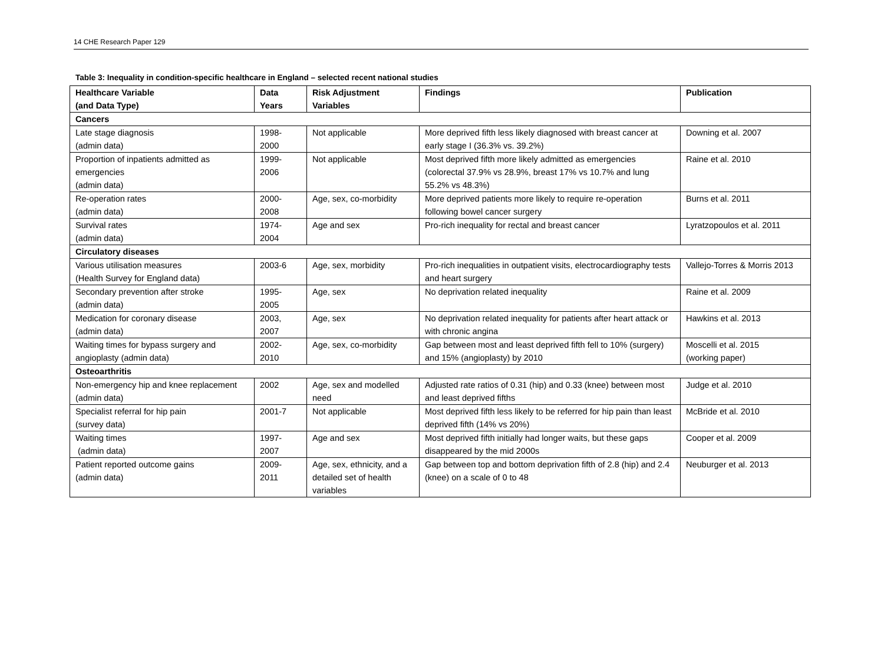14 CHE Research Paper 129
Table 3: Inequality in condition-specific healthcare in England – selected recent national studies
| Healthcare Variable (and Data Type) | Data Years | Risk Adjustment Variables | Findings | Publication |
| --- | --- | --- | --- | --- |
| Cancers | | | | |
| Late stage diagnosis (admin data) | 1998- 2000 | Not applicable | More deprived fifth less likely diagnosed with breast cancer at early stage I (36.3% vs. 39.2%) | Downing et al. 2007 |
| Proportion of inpatients admitted as emergencies (admin data) | 1999- 2006 | Not applicable | Most deprived fifth more likely admitted as emergencies (colorectal 37.9% vs 28.9%, breast 17% vs 10.7% and lung 55.2% vs 48.3%) | Raine et al. 2010 |
| Re-operation rates (admin data) | 2000- 2008 | Age, sex, co-morbidity | More deprived patients more likely to require re-operation following bowel cancer surgery | Burns et al. 2011 |
| Survival rates (admin data) | 1974- 2004 | Age and sex | Pro-rich inequality for rectal and breast cancer | Lyratzopoulos et al. 2011 |
| Circulatory diseases | | | | |
| Various utilisation measures (Health Survey for England data) | 2003-6 | Age, sex, morbidity | Pro-rich inequalities in outpatient visits, electrocardiography tests and heart surgery | Vallejo-Torres & Morris 2013 |
| Secondary prevention after stroke (admin data) | 1995- 2005 | Age, sex | No deprivation related inequality | Raine et al. 2009 |
| Medication for coronary disease (admin data) | 2003, 2007 | Age, sex | No deprivation related inequality for patients after heart attack or with chronic angina | Hawkins et al. 2013 |
| Waiting times for bypass surgery and angioplasty (admin data) | 2002- 2010 | Age, sex, co-morbidity | Gap between most and least deprived fifth fell to 10% (surgery) and 15% (angioplasty) by 2010 | Moscelli et al. 2015 (working paper) |
| Osteoarthritis | | | | |
| Non-emergency hip and knee replacement (admin data) | 2002 | Age, sex and modelled need | Adjusted rate ratios of 0.31 (hip) and 0.33 (knee) between most and least deprived fifths | Judge et al. 2010 |
| Specialist referral for hip pain (survey data) | 2001-7 | Not applicable | Most deprived fifth less likely to be referred for hip pain than least deprived fifth (14% vs 20%) | McBride et al. 2010 |
| Waiting times (admin data) | 1997- 2007 | Age and sex | Most deprived fifth initially had longer waits, but these gaps disappeared by the mid 2000s | Cooper et al. 2009 |
| Patient reported outcome gains (admin data) | 2009- 2011 | Age, sex, ethnicity, and a detailed set of health variables | Gap between top and bottom deprivation fifth of 2.8 (hip) and 2.4 (knee) on a scale of 0 to 48 | Neuburger et al. 2013 |